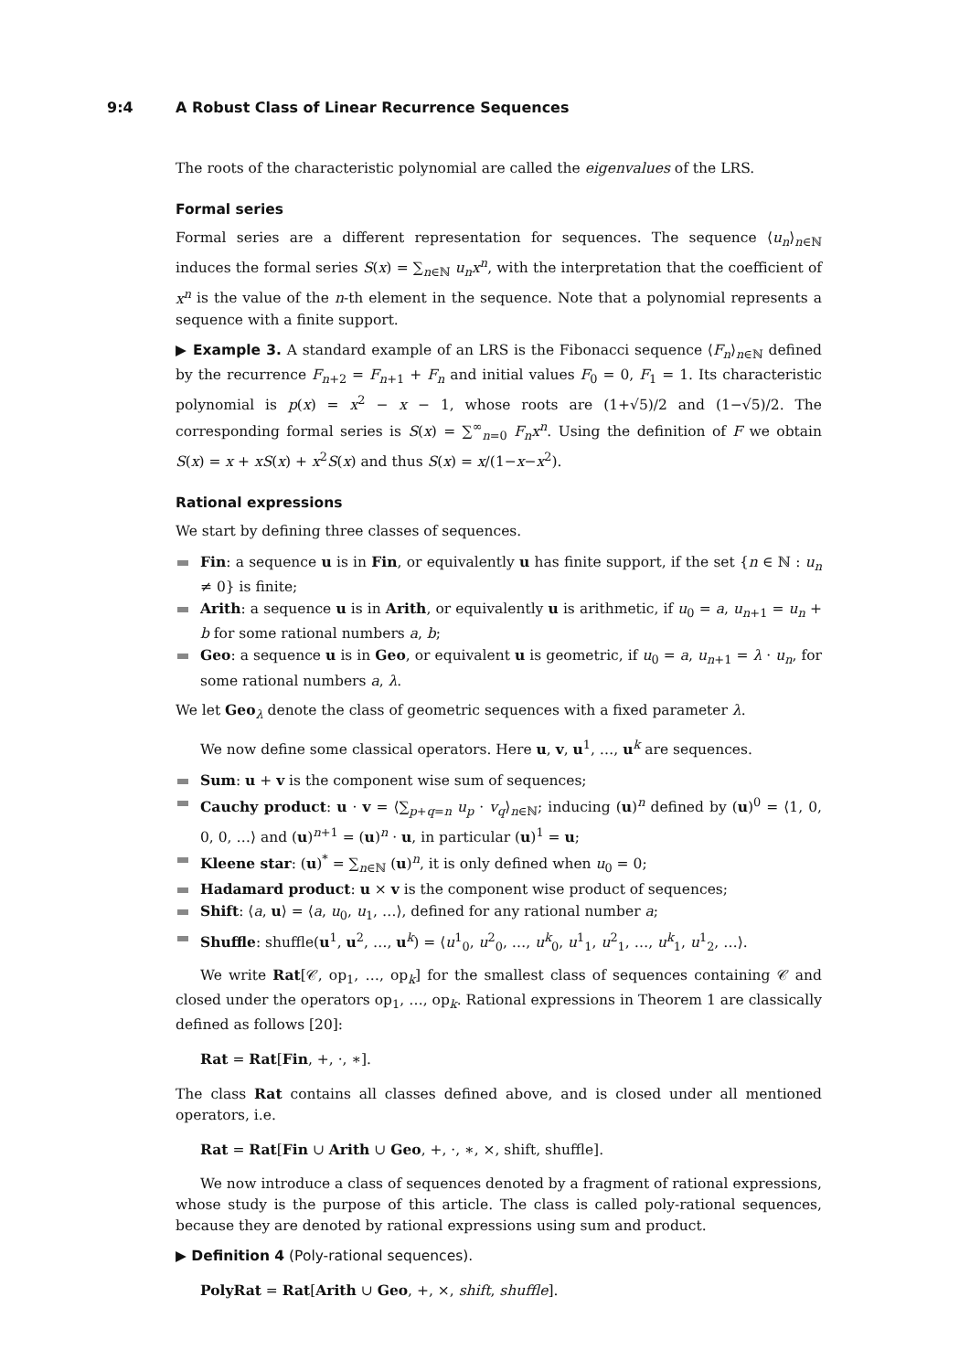9:4 A Robust Class of Linear Recurrence Sequences
The roots of the characteristic polynomial are called the eigenvalues of the LRS.
Formal series
Formal series are a different representation for sequences. The sequence ⟨u<sub>n</sub>⟩<sub>n∈ℕ</sub> induces the formal series S(x) = ∑<sub>n∈ℕ</sub> u<sub>n</sub>x<sup>n</sup>, with the interpretation that the coefficient of x<sup>n</sup> is the value of the n-th element in the sequence. Note that a polynomial represents a sequence with a finite support.
▶ Example 3. A standard example of an LRS is the Fibonacci sequence ⟨F<sub>n</sub>⟩<sub>n∈ℕ</sub> defined by the recurrence F<sub>n+2</sub> = F<sub>n+1</sub> + F<sub>n</sub> and initial values F<sub>0</sub> = 0, F<sub>1</sub> = 1. Its characteristic polynomial is p(x) = x<sup>2</sup> − x − 1, whose roots are (1+√5)/2 and (1−√5)/2. The corresponding formal series is S(x) = ∑<sup>∞</sup><sub>n=0</sub> F<sub>n</sub>x<sup>n</sup>. Using the definition of F we obtain S(x) = x + xS(x) + x<sup>2</sup>S(x) and thus S(x) = x/(1−x−x<sup>2</sup>).
Rational expressions
We start by defining three classes of sequences.
Fin: a sequence u is in Fin, or equivalently u has finite support, if the set {n ∈ ℕ : u<sub>n</sub> ≠ 0} is finite;
Arith: a sequence u is in Arith, or equivalently u is arithmetic, if u<sub>0</sub> = a, u<sub>n+1</sub> = u<sub>n</sub> + b for some rational numbers a, b;
Geo: a sequence u is in Geo, or equivalent u is geometric, if u<sub>0</sub> = a, u<sub>n+1</sub> = λ · u<sub>n</sub>, for some rational numbers a, λ.
We let Geo<sub>λ</sub> denote the class of geometric sequences with a fixed parameter λ.
We now define some classical operators. Here u, v, u<sup>1</sup>, …, u<sup>k</sup> are sequences.
Sum: u + v is the component wise sum of sequences;
Cauchy product: u · v = ⟨∑<sub>p+q=n</sub> u<sub>p</sub> · v<sub>q</sub>⟩<sub>n∈ℕ</sub>; inducing (u)<sup>n</sup> defined by (u)<sup>0</sup> = ⟨1, 0, 0, 0, …⟩ and (u)<sup>n+1</sup> = (u)<sup>n</sup> · u, in particular (u)<sup>1</sup> = u;
Kleene star: (u)<sup>*</sup> = ∑<sub>n∈ℕ</sub> (u)<sup>n</sup>, it is only defined when u<sub>0</sub> = 0;
Hadamard product: u × v is the component wise product of sequences;
Shift: ⟨a, u⟩ = ⟨a, u<sub>0</sub>, u<sub>1</sub>, …⟩, defined for any rational number a;
Shuffle: shuffle(u<sup>1</sup>, u<sup>2</sup>, …, u<sup>k</sup>) = ⟨u<sup>1</sup><sub>0</sub>, u<sup>2</sup><sub>0</sub>, …, u<sup>k</sup><sub>0</sub>, u<sup>1</sup><sub>1</sub>, u<sup>2</sup><sub>1</sub>, …, u<sup>k</sup><sub>1</sub>, u<sup>1</sup><sub>2</sub>, …⟩.
We write Rat[𝒞, op<sub>1</sub>, …, op<sub>k</sub>] for the smallest class of sequences containing 𝒞 and closed under the operators op<sub>1</sub>, …, op<sub>k</sub>. Rational expressions in Theorem 1 are classically defined as follows [20]:
Rat = Rat[Fin, +, ·, ∗].
The class Rat contains all classes defined above, and is closed under all mentioned operators, i.e.
Rat = Rat[Fin ∪ Arith ∪ Geo, +, ·, ∗, ×, shift, shuffle].
We now introduce a class of sequences denoted by a fragment of rational expressions, whose study is the purpose of this article. The class is called poly-rational sequences, because they are denoted by rational expressions using sum and product.
▶ Definition 4 (Poly-rational sequences).
PolyRat = Rat[Arith ∪ Geo, +, ×, shift, shuffle].